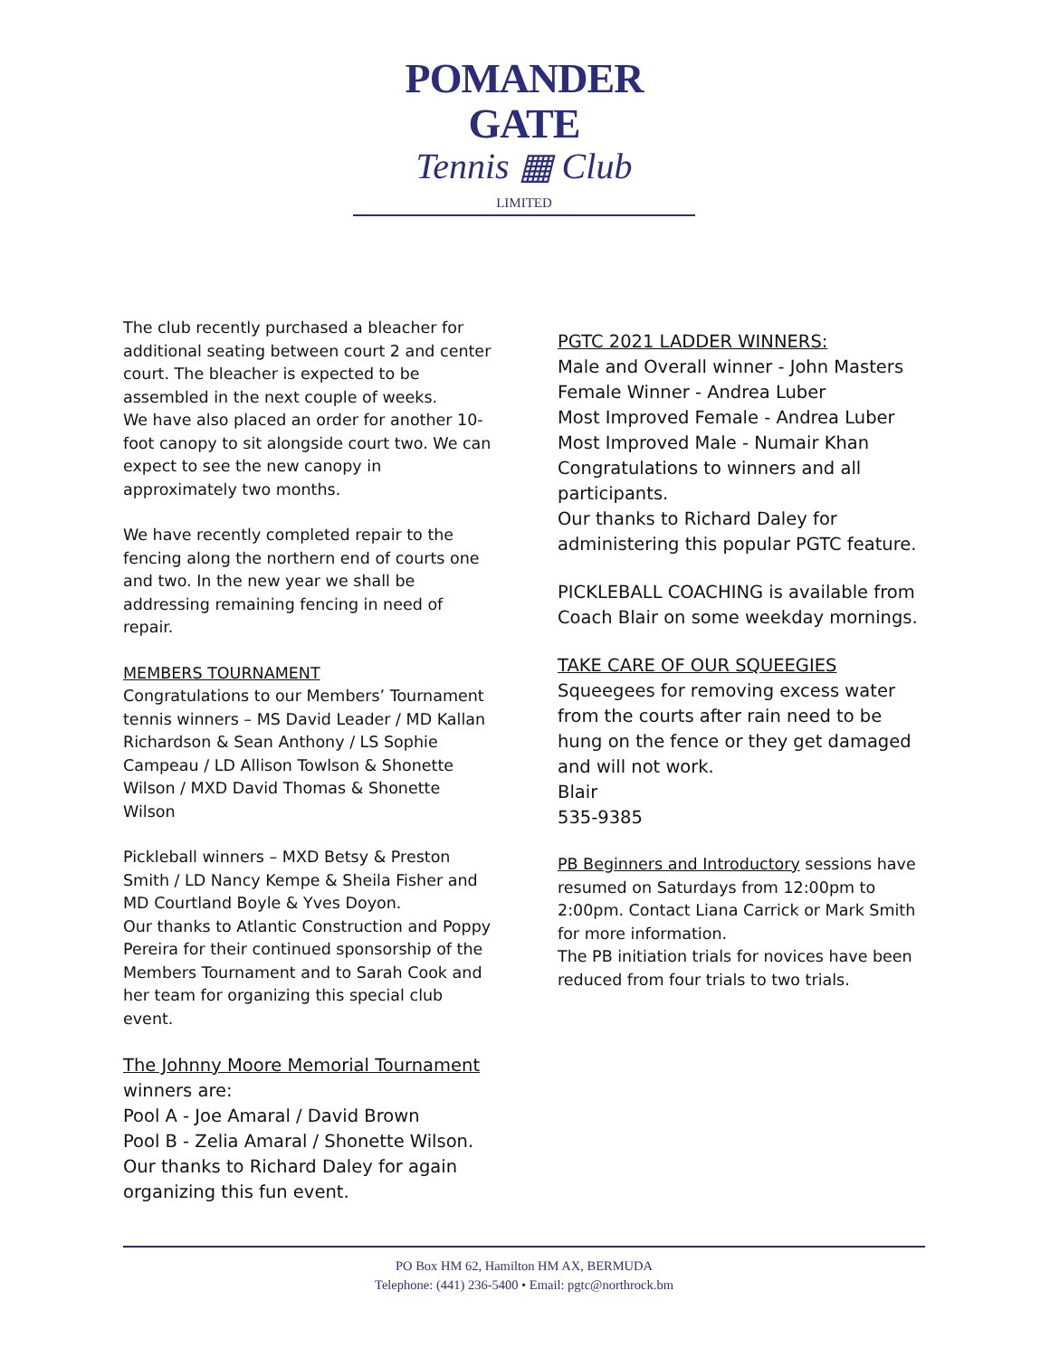POMANDER GATE
Tennis ▦ Club
LIMITED
The club recently purchased a bleacher for additional seating between court 2 and center court. The bleacher is expected to be assembled in the next couple of weeks.
We have also placed an order for another 10-foot canopy to sit alongside court two. We can expect to see the new canopy in approximately two months.
We have recently completed repair to the fencing along the northern end of courts one and two. In the new year we shall be addressing remaining fencing in need of repair.
MEMBERS TOURNAMENT
Congratulations to our Members’ Tournament tennis winners – MS David Leader / MD Kallan Richardson & Sean Anthony / LS Sophie Campeau / LD Allison Towlson & Shonette Wilson / MXD David Thomas & Shonette Wilson
Pickleball winners – MXD Betsy & Preston Smith / LD Nancy Kempe & Sheila Fisher and MD Courtland Boyle & Yves Doyon.
Our thanks to Atlantic Construction and Poppy Pereira for their continued sponsorship of the Members Tournament and to Sarah Cook and her team for organizing this special club event.
The Johnny Moore Memorial Tournament
winners are:
Pool A - Joe Amaral / David Brown
Pool B - Zelia Amaral / Shonette Wilson.
Our thanks to Richard Daley for again organizing this fun event.
PGTC 2021 LADDER WINNERS:
Male and Overall winner - John Masters
Female Winner - Andrea Luber
Most Improved Female - Andrea Luber
Most Improved Male - Numair Khan
Congratulations to winners and all participants.
Our thanks to Richard Daley for administering this popular PGTC feature.
PICKLEBALL COACHING is available from Coach Blair on some weekday mornings.
TAKE CARE OF OUR SQUEEGIES
Squeegees for removing excess water from the courts after rain need to be hung on the fence or they get damaged and will not work.
Blair
535-9385
PB Beginners and Introductory sessions have resumed on Saturdays from 12:00pm to 2:00pm. Contact Liana Carrick or Mark Smith for more information.
The PB initiation trials for novices have been reduced from four trials to two trials.
PO Box HM 62, Hamilton HM AX, BERMUDA
Telephone: (441) 236-5400 • Email: pgtc@northrock.bm